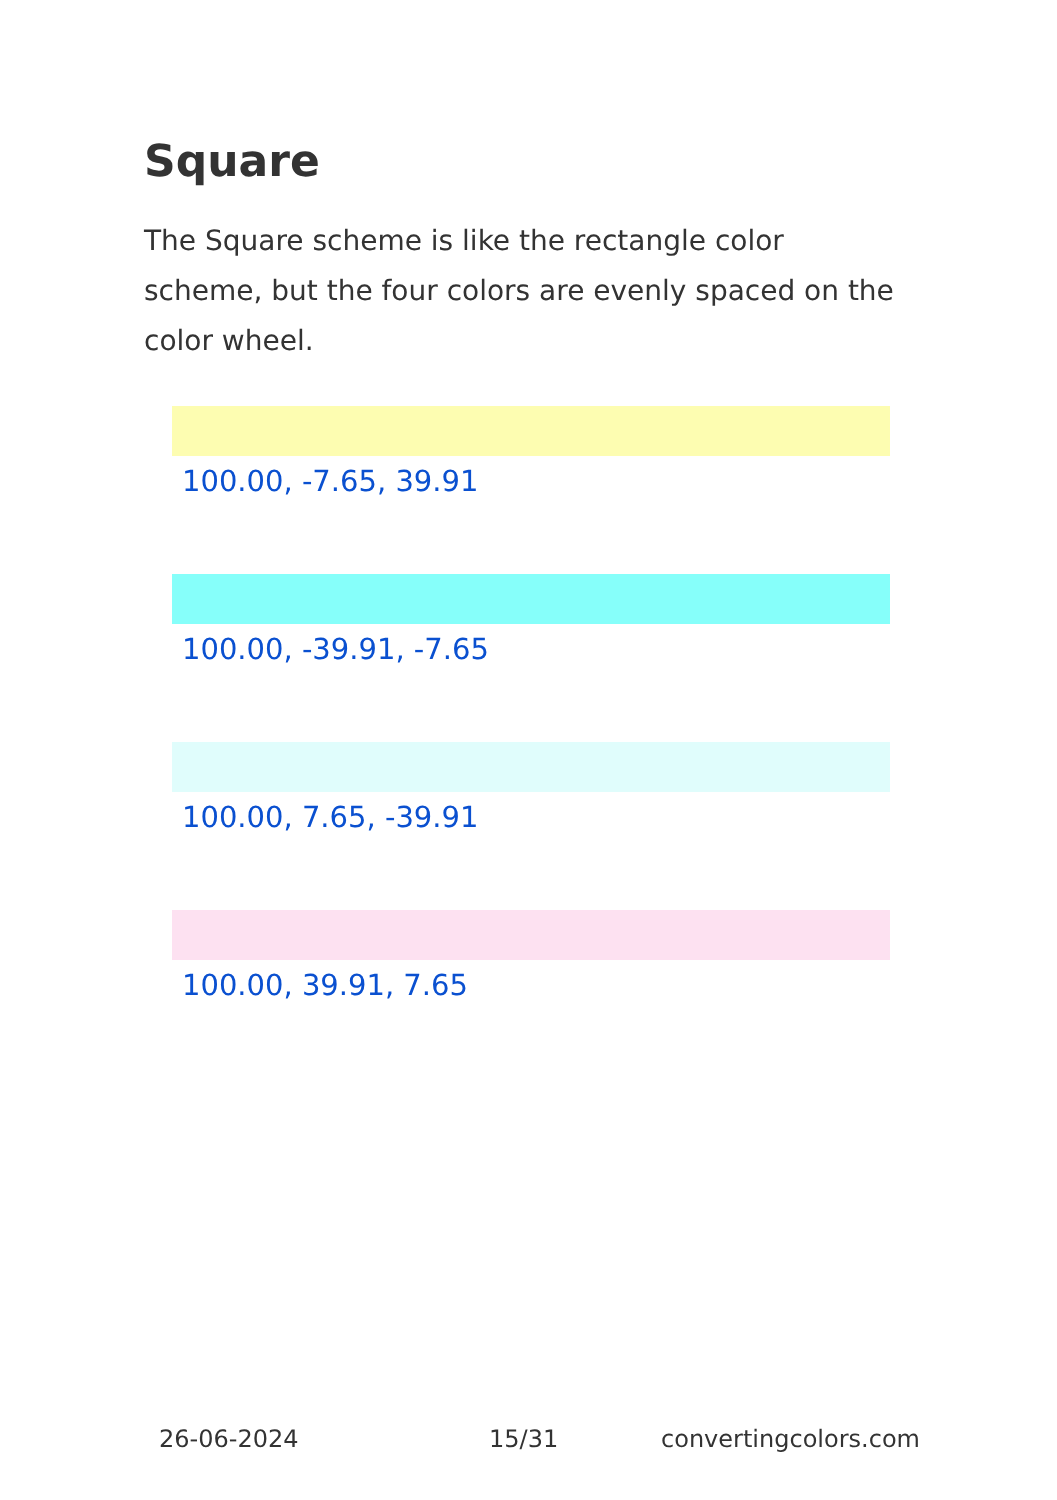Square
The Square scheme is like the rectangle color scheme, but the four colors are evenly spaced on the color wheel.
100.00, -7.65, 39.91
100.00, -39.91, -7.65
100.00, 7.65, -39.91
100.00, 39.91, 7.65
26-06-2024 15/31 convertingcolors.com